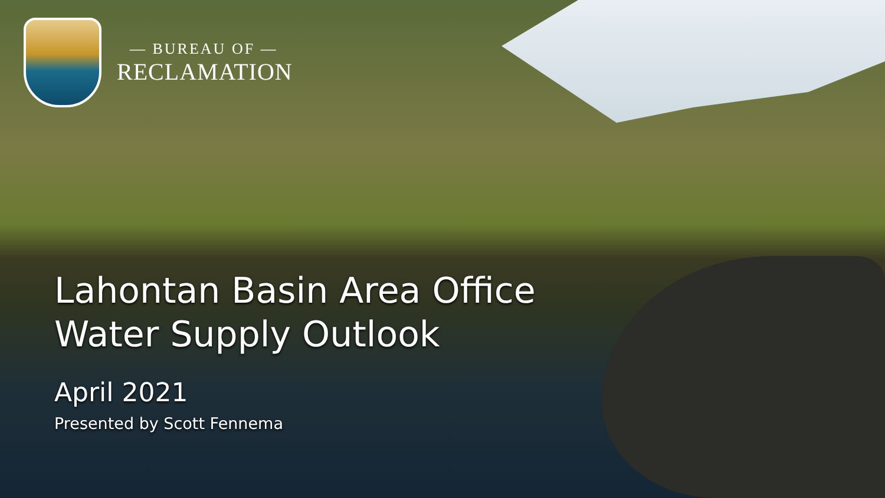— BUREAU OF —
RECLAMATION
Lahontan Basin Area Office
Water Supply Outlook
April 2021
Presented by Scott Fennema